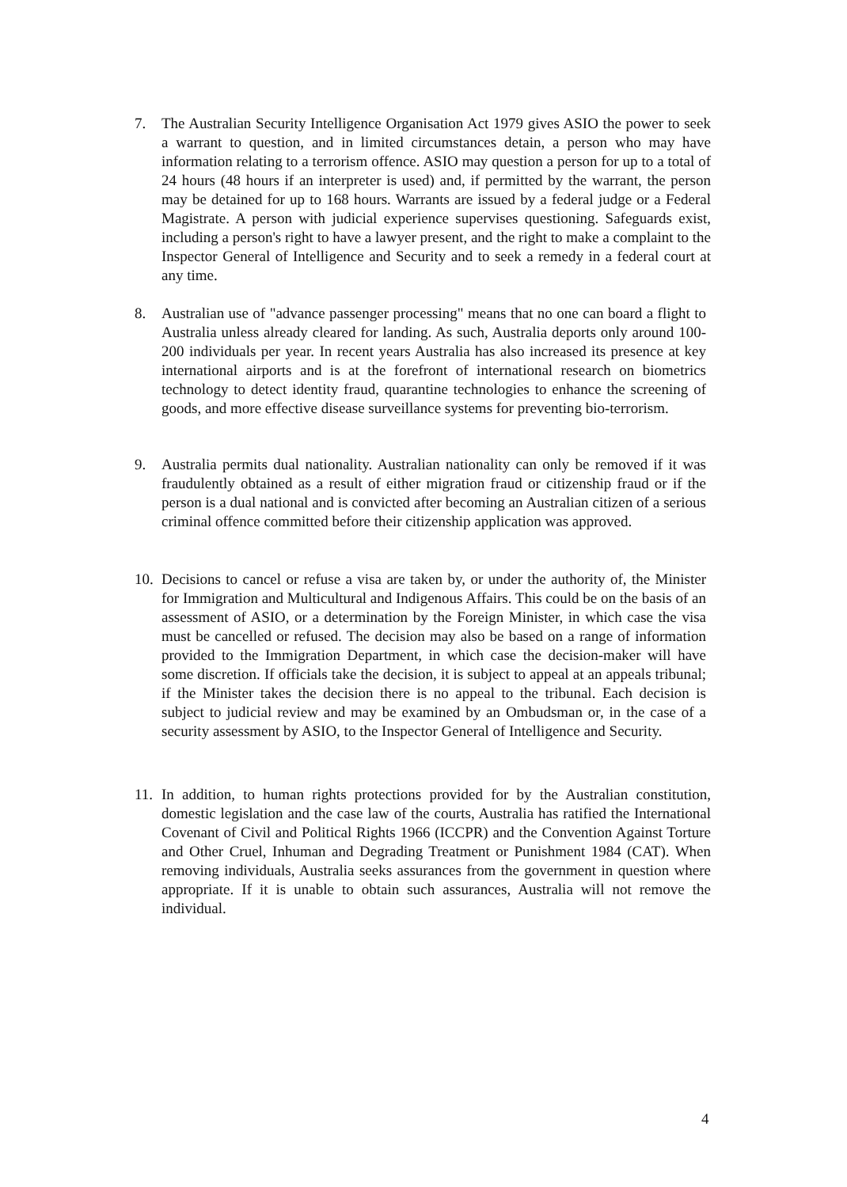7. The Australian Security Intelligence Organisation Act 1979 gives ASIO the power to seek a warrant to question, and in limited circumstances detain, a person who may have information relating to a terrorism offence. ASIO may question a person for up to a total of 24 hours (48 hours if an interpreter is used) and, if permitted by the warrant, the person may be detained for up to 168 hours. Warrants are issued by a federal judge or a Federal Magistrate. A person with judicial experience supervises questioning. Safeguards exist, including a person's right to have a lawyer present, and the right to make a complaint to the Inspector General of Intelligence and Security and to seek a remedy in a federal court at any time.
8. Australian use of "advance passenger processing" means that no one can board a flight to Australia unless already cleared for landing. As such, Australia deports only around 100-200 individuals per year. In recent years Australia has also increased its presence at key international airports and is at the forefront of international research on biometrics technology to detect identity fraud, quarantine technologies to enhance the screening of goods, and more effective disease surveillance systems for preventing bio-terrorism.
9. Australia permits dual nationality. Australian nationality can only be removed if it was fraudulently obtained as a result of either migration fraud or citizenship fraud or if the person is a dual national and is convicted after becoming an Australian citizen of a serious criminal offence committed before their citizenship application was approved.
10.
Decisions to cancel or refuse a visa are taken by, or under the authority of, the Minister for Immigration and Multicultural and Indigenous Affairs. This could be on the basis of an assessment of ASIO, or a determination by the Foreign Minister, in which case the visa must be cancelled or refused. The decision may also be based on a range of information provided to the Immigration Department, in which case the decision-maker will have some discretion. If officials take the decision, it is subject to appeal at an appeals tribunal; if the Minister takes the decision there is no appeal to the tribunal. Each decision is subject to judicial review and may be examined by an Ombudsman or, in the case of a security assessment by ASIO, to the Inspector General of Intelligence and Security.
11.
In addition, to human rights protections provided for by the Australian constitution, domestic legislation and the case law of the courts, Australia has ratified the International Covenant of Civil and Political Rights 1966 (ICCPR) and the Convention Against Torture and Other Cruel, Inhuman and Degrading Treatment or Punishment 1984 (CAT). When removing individuals, Australia seeks assurances from the government in question where appropriate. If it is unable to obtain such assurances, Australia will not remove the individual.
4